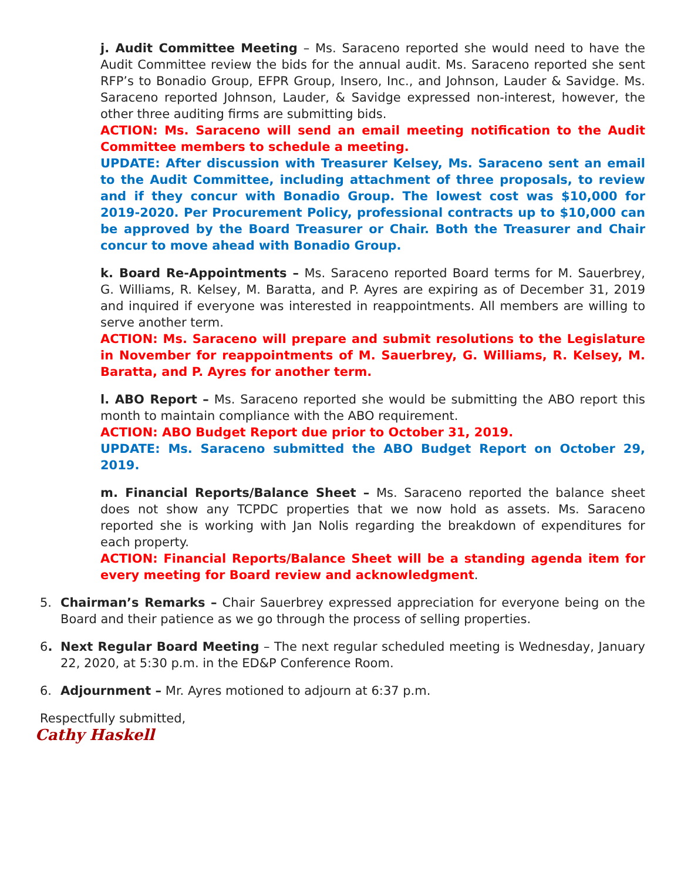j. Audit Committee Meeting – Ms. Saraceno reported she would need to have the Audit Committee review the bids for the annual audit. Ms. Saraceno reported she sent RFP’s to Bonadio Group, EFPR Group, Insero, Inc., and Johnson, Lauder & Savidge. Ms. Saraceno reported Johnson, Lauder, & Savidge expressed non-interest, however, the other three auditing firms are submitting bids.
ACTION: Ms. Saraceno will send an email meeting notification to the Audit Committee members to schedule a meeting.
UPDATE: After discussion with Treasurer Kelsey, Ms. Saraceno sent an email to the Audit Committee, including attachment of three proposals, to review and if they concur with Bonadio Group. The lowest cost was $10,000 for 2019-2020. Per Procurement Policy, professional contracts up to $10,000 can be approved by the Board Treasurer or Chair. Both the Treasurer and Chair concur to move ahead with Bonadio Group.
k. Board Re-Appointments – Ms. Saraceno reported Board terms for M. Sauerbrey, G. Williams, R. Kelsey, M. Baratta, and P. Ayres are expiring as of December 31, 2019 and inquired if everyone was interested in reappointments. All members are willing to serve another term.
ACTION: Ms. Saraceno will prepare and submit resolutions to the Legislature in November for reappointments of M. Sauerbrey, G. Williams, R. Kelsey, M. Baratta, and P. Ayres for another term.
l. ABO Report – Ms. Saraceno reported she would be submitting the ABO report this month to maintain compliance with the ABO requirement.
ACTION: ABO Budget Report due prior to October 31, 2019.
UPDATE: Ms. Saraceno submitted the ABO Budget Report on October 29, 2019.
m. Financial Reports/Balance Sheet – Ms. Saraceno reported the balance sheet does not show any TCPDC properties that we now hold as assets. Ms. Saraceno reported she is working with Jan Nolis regarding the breakdown of expenditures for each property.
ACTION: Financial Reports/Balance Sheet will be a standing agenda item for every meeting for Board review and acknowledgment.
5. Chairman’s Remarks – Chair Sauerbrey expressed appreciation for everyone being on the Board and their patience as we go through the process of selling properties.
6. Next Regular Board Meeting – The next regular scheduled meeting is Wednesday, January 22, 2020, at 5:30 p.m. in the ED&P Conference Room.
6. Adjournment – Mr. Ayres motioned to adjourn at 6:37 p.m.
Respectfully submitted,
Cathy Haskell